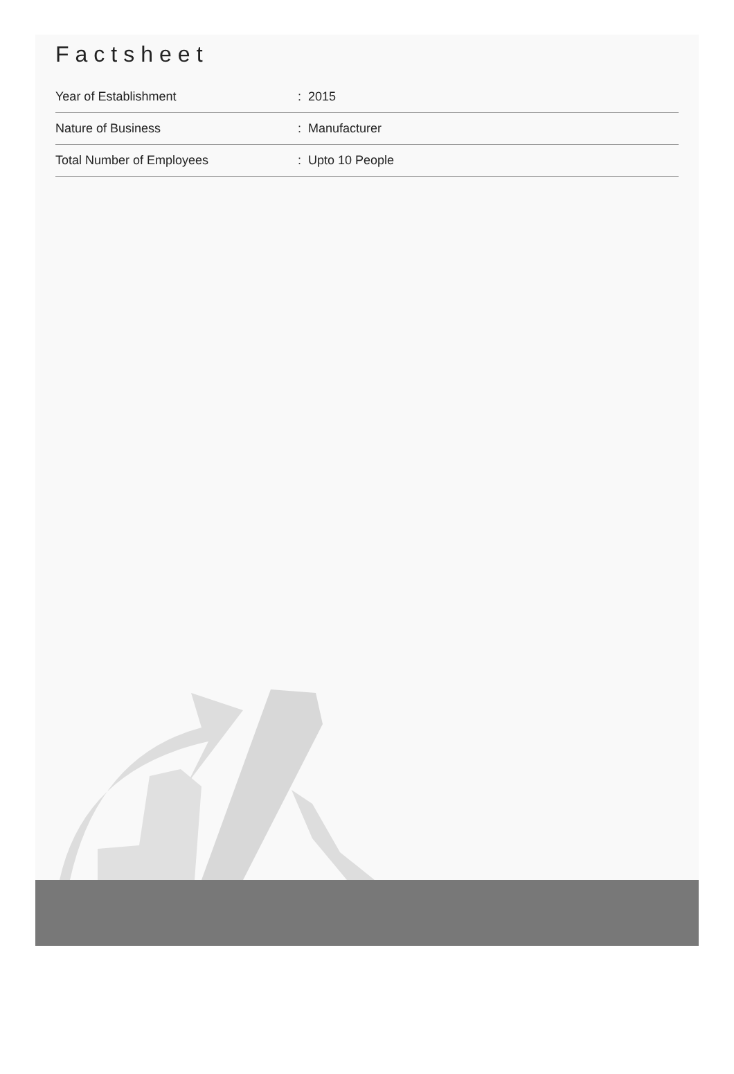Factsheet
| Year of Establishment | : 2015 |
| Nature of Business | : Manufacturer |
| Total Number of Employees | : Upto 10 People |